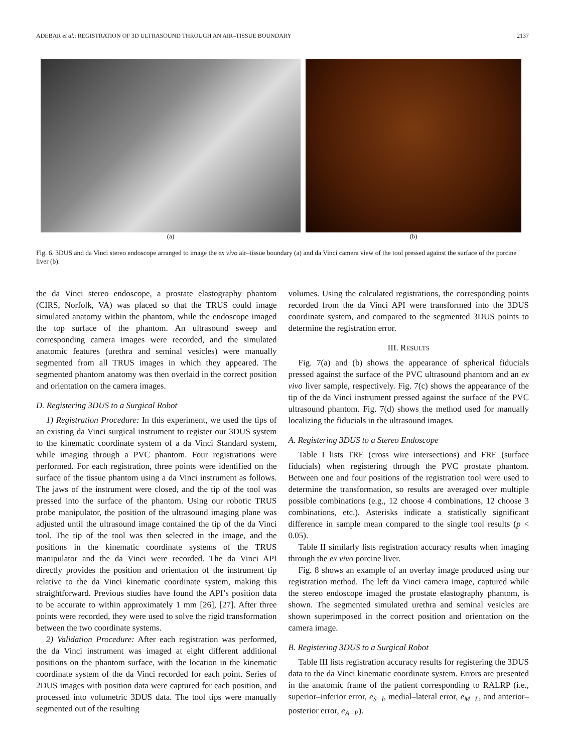ADEBAR et al.: REGISTRATION OF 3D ULTRASOUND THROUGH AN AIR–TISSUE BOUNDARY 2137
(a) (b)
Fig. 6. 3DUS and da Vinci stereo endoscope arranged to image the ex vivo air–tissue boundary (a) and da Vinci camera view of the tool pressed against the surface of the porcine liver (b).
the da Vinci stereo endoscope, a prostate elastography phantom (CIRS, Norfolk, VA) was placed so that the TRUS could image simulated anatomy within the phantom, while the endoscope imaged the top surface of the phantom. An ultrasound sweep and corresponding camera images were recorded, and the simulated anatomic features (urethra and seminal vesicles) were manually segmented from all TRUS images in which they appeared. The segmented phantom anatomy was then overlaid in the correct position and orientation on the camera images.
D. Registering 3DUS to a Surgical Robot
1) Registration Procedure: In this experiment, we used the tips of an existing da Vinci surgical instrument to register our 3DUS system to the kinematic coordinate system of a da Vinci Standard system, while imaging through a PVC phantom. Four registrations were performed. For each registration, three points were identified on the surface of the tissue phantom using a da Vinci instrument as follows. The jaws of the instrument were closed, and the tip of the tool was pressed into the surface of the phantom. Using our robotic TRUS probe manipulator, the position of the ultrasound imaging plane was adjusted until the ultrasound image contained the tip of the da Vinci tool. The tip of the tool was then selected in the image, and the positions in the kinematic coordinate systems of the TRUS manipulator and the da Vinci were recorded. The da Vinci API directly provides the position and orientation of the instrument tip relative to the da Vinci kinematic coordinate system, making this straightforward. Previous studies have found the API’s position data to be accurate to within approximately 1 mm [26], [27]. After three points were recorded, they were used to solve the rigid transformation between the two coordinate systems.
2) Validation Procedure: After each registration was performed, the da Vinci instrument was imaged at eight different additional positions on the phantom surface, with the location in the kinematic coordinate system of the da Vinci recorded for each point. Series of 2DUS images with position data were captured for each position, and processed into volumetric 3DUS data. The tool tips were manually segmented out of the resulting
volumes. Using the calculated registrations, the corresponding points recorded from the da Vinci API were transformed into the 3DUS coordinate system, and compared to the segmented 3DUS points to determine the registration error.
III. RESULTS
Fig. 7(a) and (b) shows the appearance of spherical fiducials pressed against the surface of the PVC ultrasound phantom and an ex vivo liver sample, respectively. Fig. 7(c) shows the appearance of the tip of the da Vinci instrument pressed against the surface of the PVC ultrasound phantom. Fig. 7(d) shows the method used for manually localizing the fiducials in the ultrasound images.
A. Registering 3DUS to a Stereo Endoscope
Table I lists TRE (cross wire intersections) and FRE (surface fiducials) when registering through the PVC prostate phantom. Between one and four positions of the registration tool were used to determine the transformation, so results are averaged over multiple possible combinations (e.g., 12 choose 4 combinations, 12 choose 3 combinations, etc.). Asterisks indicate a statistically significant difference in sample mean compared to the single tool results (p < 0.05).
Table II similarly lists registration accuracy results when imaging through the ex vivo porcine liver.
Fig. 8 shows an example of an overlay image produced using our registration method. The left da Vinci camera image, captured while the stereo endoscope imaged the prostate elastography phantom, is shown. The segmented simulated urethra and seminal vesicles are shown superimposed in the correct position and orientation on the camera image.
B. Registering 3DUS to a Surgical Robot
Table III lists registration accuracy results for registering the 3DUS data to the da Vinci kinematic coordinate system. Errors are presented in the anatomic frame of the patient corresponding to RALRP (i.e., superior–inferior error, e<sub>S−I</sub>, medial–lateral error, e<sub>M−L</sub>, and anterior–posterior error, e<sub>A−P</sub>).